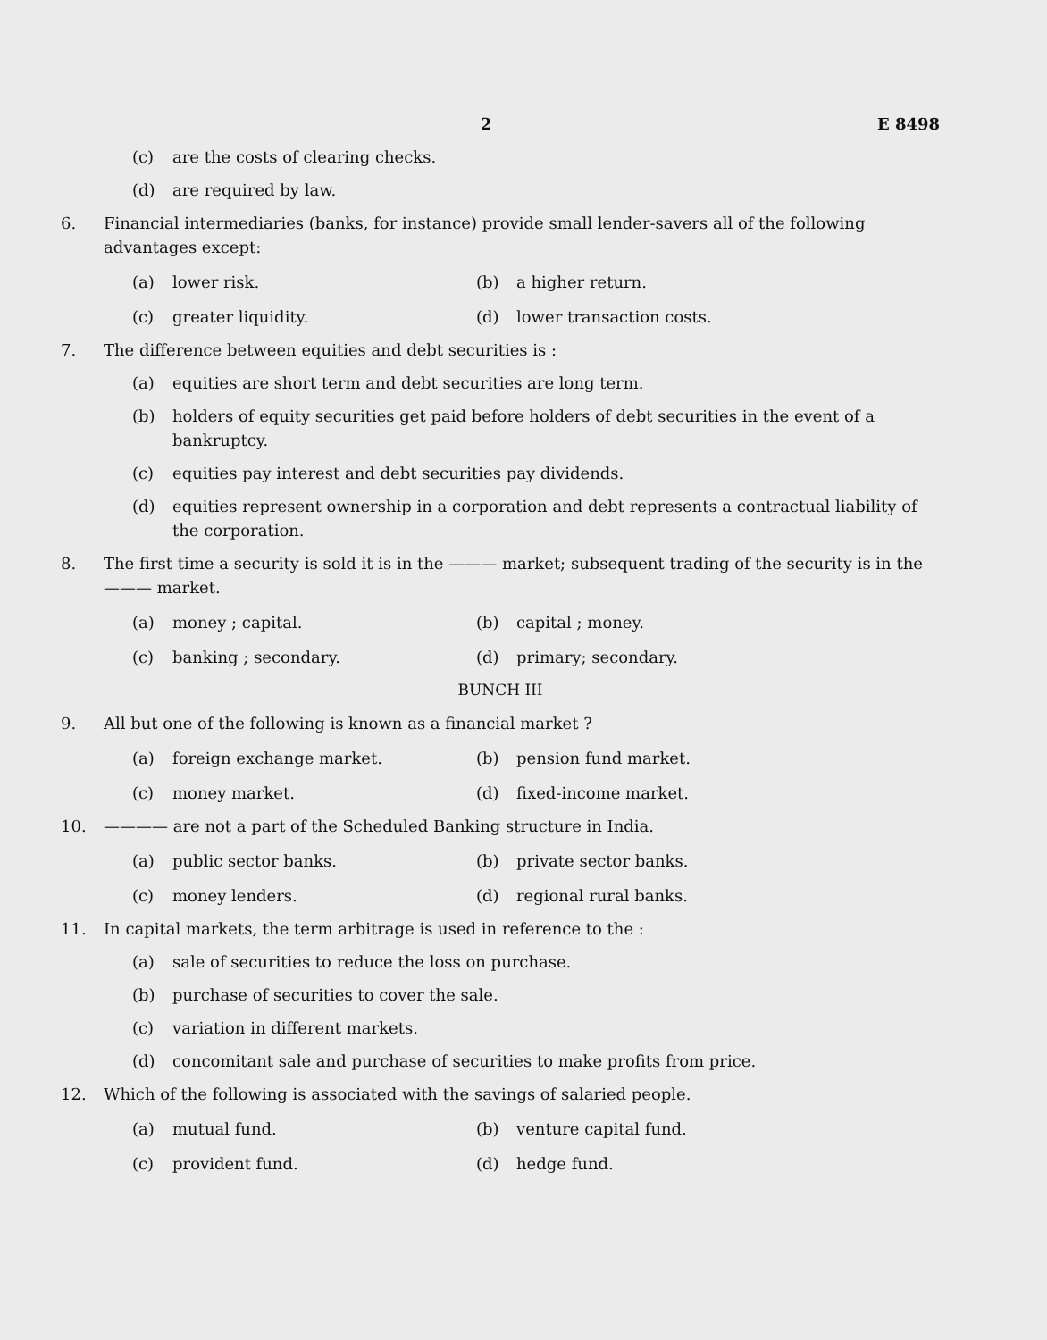2 E 8498
(c) are the costs of clearing checks.
(d) are required by law.
6. Financial intermediaries (banks, for instance) provide small lender-savers all of the following advantages except:
(a) lower risk. (b) a higher return.
(c) greater liquidity. (d) lower transaction costs.
7. The difference between equities and debt securities is :
(a) equities are short term and debt securities are long term.
(b) holders of equity securities get paid before holders of debt securities in the event of a bankruptcy.
(c) equities pay interest and debt securities pay dividends.
(d) equities represent ownership in a corporation and debt represents a contractual liability of the corporation.
8. The first time a security is sold it is in the ——— market; subsequent trading of the security is in the ——— market.
(a) money ; capital. (b) capital ; money.
(c) banking ; secondary. (d) primary; secondary.
BUNCH III
9. All but one of the following is known as a financial market ?
(a) foreign exchange market. (b) pension fund market.
(c) money market. (d) fixed-income market.
10. ———— are not a part of the Scheduled Banking structure in India.
(a) public sector banks. (b) private sector banks.
(c) money lenders. (d) regional rural banks.
11. In capital markets, the term arbitrage is used in reference to the :
(a) sale of securities to reduce the loss on purchase.
(b) purchase of securities to cover the sale.
(c) variation in different markets.
(d) concomitant sale and purchase of securities to make profits from price.
12. Which of the following is associated with the savings of salaried people.
(a) mutual fund. (b) venture capital fund.
(c) provident fund. (d) hedge fund.